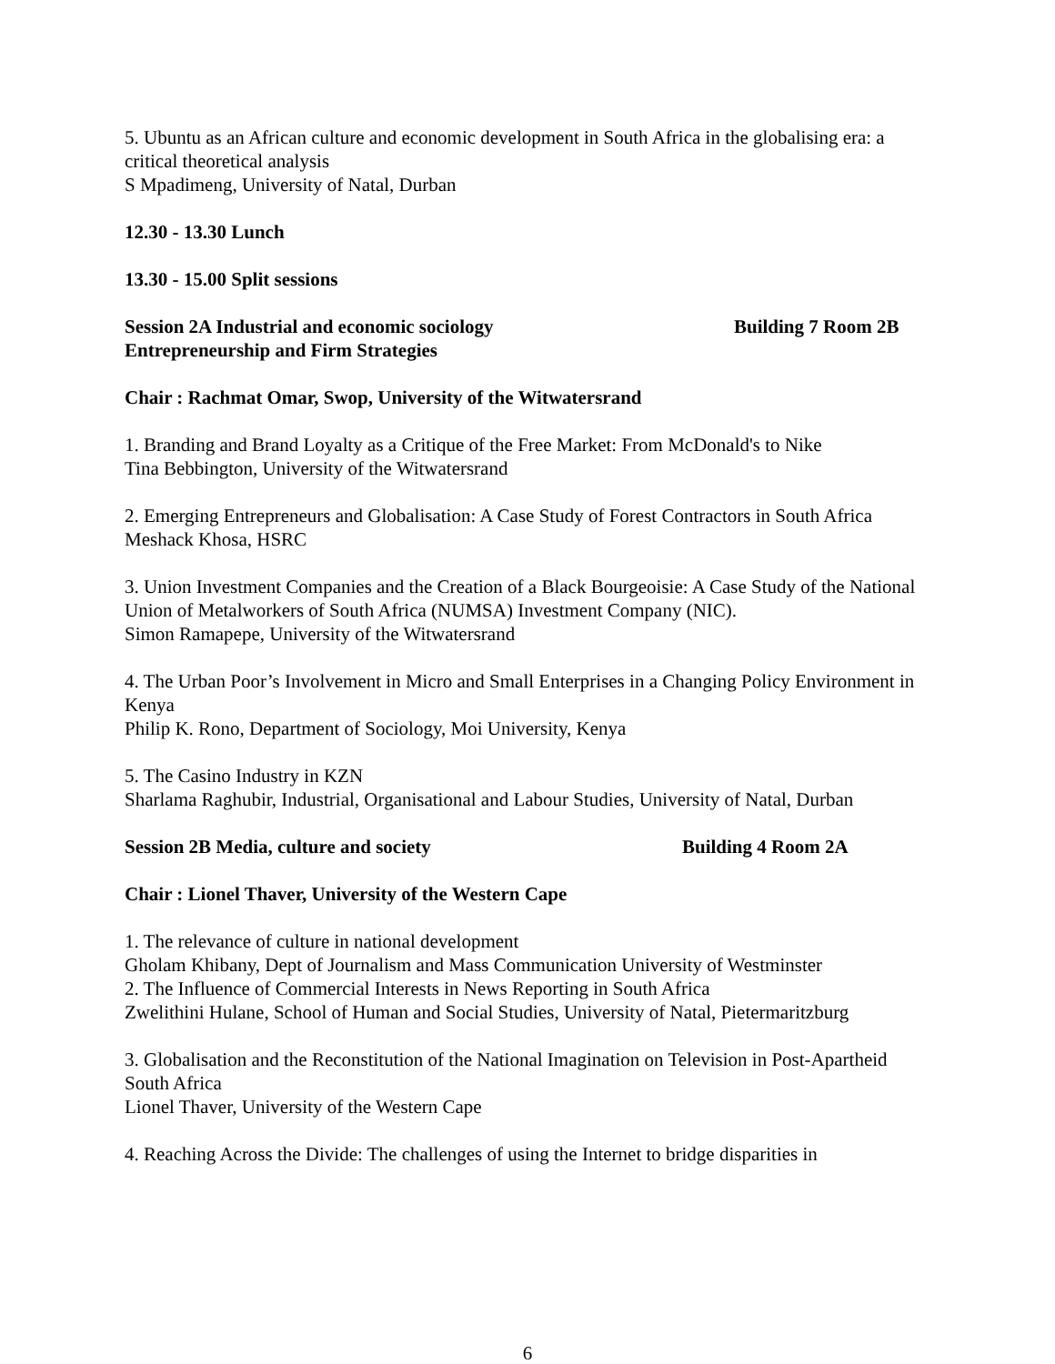5. Ubuntu as an African culture and economic development in South Africa in the globalising era: a critical theoretical analysis
S Mpadimeng, University of Natal, Durban
12.30 - 13.30 Lunch
13.30 - 15.00 Split sessions
Session 2A Industrial and economic sociology Building 7 Room 2B
Entrepreneurship and Firm Strategies
Chair : Rachmat Omar, Swop, University of the Witwatersrand
1. Branding and Brand Loyalty as a Critique of the Free Market: From McDonald's to Nike
Tina Bebbington, University of the Witwatersrand
2. Emerging Entrepreneurs and Globalisation: A Case Study of Forest Contractors in South Africa
Meshack Khosa, HSRC
3. Union Investment Companies and the Creation of a Black Bourgeoisie: A Case Study of the National Union of Metalworkers of South Africa (NUMSA) Investment Company (NIC).
Simon Ramapepe, University of the Witwatersrand
4. The Urban Poor’s Involvement in Micro and Small Enterprises in a Changing Policy Environment in Kenya
Philip K. Rono, Department of Sociology, Moi University, Kenya
5. The Casino Industry in KZN
Sharlama Raghubir, Industrial, Organisational and Labour Studies, University of Natal, Durban
Session 2B Media, culture and society Building 4 Room 2A
Chair : Lionel Thaver, University of the Western Cape
1. The relevance of culture in national development
Gholam Khibany, Dept of Journalism and Mass Communication University of Westminster
2. The Influence of Commercial Interests in News Reporting in South Africa
Zwelithini Hulane, School of Human and Social Studies, University of Natal, Pietermaritzburg
3. Globalisation and the Reconstitution of the National Imagination on Television in Post-Apartheid South Africa
Lionel Thaver, University of the Western Cape
4. Reaching Across the Divide: The challenges of using the Internet to bridge disparities in
6